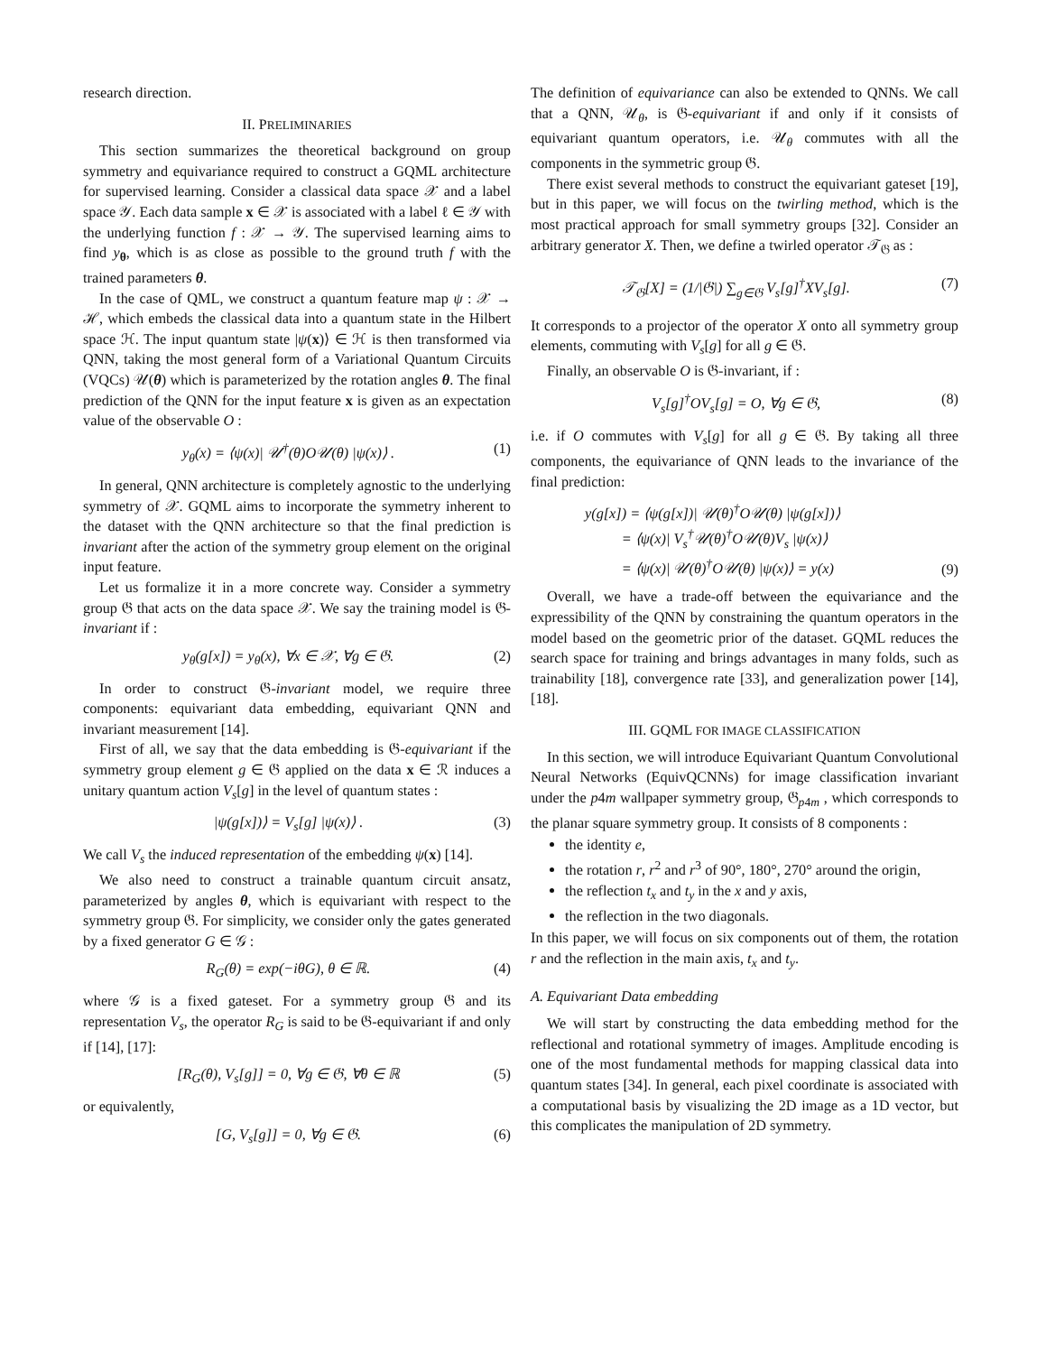research direction.
II. PRELIMINARIES
This section summarizes the theoretical background on group symmetry and equivariance required to construct a GQML architecture for supervised learning. Consider a classical data space 𝒳 and a label space 𝒴. Each data sample x ∈ 𝒳 is associated with a label ℓ ∈ 𝒴 with the underlying function f : 𝒳 → 𝒴. The supervised learning aims to find y<sub>θ</sub>, which is as close as possible to the ground truth f with the trained parameters θ.
In the case of QML, we construct a quantum feature map ψ : 𝒳 → ℋ, which embeds the classical data into a quantum state in the Hilbert space ℋ. The input quantum state |ψ(x)⟩ ∈ ℋ is then transformed via QNN, taking the most general form of a Variational Quantum Circuits (VQCs) 𝒰(θ) which is parameterized by the rotation angles θ. The final prediction of the QNN for the input feature x is given as an expectation value of the observable O :
y<sub>θ</sub>(x) = ⟨ψ(x)| 𝒰<sup>†</sup>(θ)O𝒰(θ) |ψ(x)⟩ . (1)
In general, QNN architecture is completely agnostic to the underlying symmetry of 𝒳. GQML aims to incorporate the symmetry inherent to the dataset with the QNN architecture so that the final prediction is invariant after the action of the symmetry group element on the original input feature.
Let us formalize it in a more concrete way. Consider a symmetry group 𝔊 that acts on the data space 𝒳. We say the training model is 𝔊-invariant if :
y<sub>θ</sub>(g[x]) = y<sub>θ</sub>(x), ∀x ∈ 𝒳, ∀g ∈ 𝔊. (2)
In order to construct 𝔊-invariant model, we require three components: equivariant data embedding, equivariant QNN and invariant measurement [14].
First of all, we say that the data embedding is 𝔊-equivariant if the symmetry group element g ∈ 𝔊 applied on the data x ∈ ℛ induces a unitary quantum action V<sub>s</sub>[g] in the level of quantum states :
|ψ(g[x])⟩ = V<sub>s</sub>[g] |ψ(x)⟩ . (3)
We call V<sub>s</sub> the induced representation of the embedding ψ(x) [14].
We also need to construct a trainable quantum circuit ansatz, parameterized by angles θ, which is equivariant with respect to the symmetry group 𝔊. For simplicity, we consider only the gates generated by a fixed generator G ∈ 𝒢 :
R<sub>G</sub>(θ) = exp(−iθG), θ ∈ ℝ. (4)
where 𝒢 is a fixed gateset. For a symmetry group 𝔊 and its representation V<sub>s</sub>, the operator R<sub>G</sub> is said to be 𝔊-equivariant if and only if [14], [17]:
[R<sub>G</sub>(θ), V<sub>s</sub>[g]] = 0, ∀g ∈ 𝔊, ∀θ ∈ ℝ (5)
or equivalently,
[G, V<sub>s</sub>[g]] = 0, ∀g ∈ 𝔊. (6)
The definition of equivariance can also be extended to QNNs. We call that a QNN, 𝒰<sub>θ</sub>, is 𝔊-equivariant if and only if it consists of equivariant quantum operators, i.e. 𝒰<sub>θ</sub> commutes with all the components in the symmetric group 𝔊.
There exist several methods to construct the equivariant gateset [19], but in this paper, we will focus on the twirling method, which is the most practical approach for small symmetry groups [32]. Consider an arbitrary generator X. Then, we define a twirled operator 𝒯<sub>𝔊</sub> as :
𝒯<sub>𝔊</sub>[X] = (1/|𝔊|) ∑<sub>g∈𝔊</sub> V<sub>s</sub>[g]<sup>†</sup>XV<sub>s</sub>[g]. (7)
It corresponds to a projector of the operator X onto all symmetry group elements, commuting with V<sub>s</sub>[g] for all g ∈ 𝔊.
Finally, an observable O is 𝔊-invariant, if :
V<sub>s</sub>[g]<sup>†</sup>OV<sub>s</sub>[g] = O, ∀g ∈ 𝔊, (8)
i.e. if O commutes with V<sub>s</sub>[g] for all g ∈ 𝔊. By taking all three components, the equivariance of QNN leads to the invariance of the final prediction:
y(g[x]) = ⟨ψ(g[x])| 𝒰(θ)<sup>†</sup>O𝒰(θ) |ψ(g[x])⟩
= ⟨ψ(x)| V<sub>s</sub><sup>†</sup>𝒰(θ)<sup>†</sup>O𝒰(θ)V<sub>s</sub> |ψ(x)⟩
= ⟨ψ(x)| 𝒰(θ)<sup>†</sup>O𝒰(θ) |ψ(x)⟩ = y(x) (9)
Overall, we have a trade-off between the equivariance and the expressibility of the QNN by constraining the quantum operators in the model based on the geometric prior of the dataset. GQML reduces the search space for training and brings advantages in many folds, such as trainability [18], convergence rate [33], and generalization power [14], [18].
III. GQML FOR IMAGE CLASSIFICATION
In this section, we will introduce Equivariant Quantum Convolutional Neural Networks (EquivQCNNs) for image classification invariant under the p4m wallpaper symmetry group, 𝔊<sub>p4m</sub> , which corresponds to the planar square symmetry group. It consists of 8 components :
the identity e,
the rotation r, r<sup>2</sup> and r<sup>3</sup> of 90°, 180°, 270° around the origin,
the reflection t<sub>x</sub> and t<sub>y</sub> in the x and y axis,
the reflection in the two diagonals.
In this paper, we will focus on six components out of them, the rotation r and the reflection in the main axis, t<sub>x</sub> and t<sub>y</sub>.
A. Equivariant Data embedding
We will start by constructing the data embedding method for the reflectional and rotational symmetry of images. Amplitude encoding is one of the most fundamental methods for mapping classical data into quantum states [34]. In general, each pixel coordinate is associated with a computational basis by visualizing the 2D image as a 1D vector, but this complicates the manipulation of 2D symmetry.